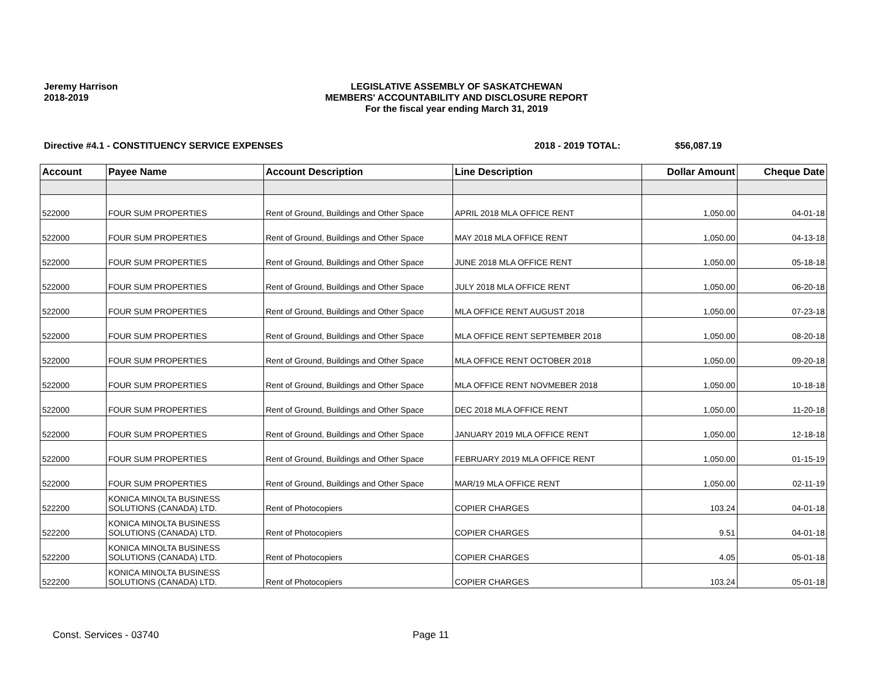Jeremy Harrison
2018-2019
LEGISLATIVE ASSEMBLY OF SASKATCHEWAN
MEMBERS' ACCOUNTABILITY AND DISCLOSURE REPORT
For the fiscal year ending March 31, 2019
Directive #4.1 - CONSTITUENCY SERVICE EXPENSES 2018 - 2019 TOTAL: $56,087.19
| Account | Payee Name | Account Description | Line Description | Dollar Amount | Cheque Date |
| --- | --- | --- | --- | --- | --- |
| 522000 | FOUR SUM PROPERTIES | Rent of Ground, Buildings and Other Space | APRIL 2018 MLA OFFICE RENT | 1,050.00 | 04-01-18 |
| 522000 | FOUR SUM PROPERTIES | Rent of Ground, Buildings and Other Space | MAY 2018 MLA OFFICE RENT | 1,050.00 | 04-13-18 |
| 522000 | FOUR SUM PROPERTIES | Rent of Ground, Buildings and Other Space | JUNE 2018 MLA OFFICE RENT | 1,050.00 | 05-18-18 |
| 522000 | FOUR SUM PROPERTIES | Rent of Ground, Buildings and Other Space | JULY 2018 MLA OFFICE RENT | 1,050.00 | 06-20-18 |
| 522000 | FOUR SUM PROPERTIES | Rent of Ground, Buildings and Other Space | MLA OFFICE RENT AUGUST 2018 | 1,050.00 | 07-23-18 |
| 522000 | FOUR SUM PROPERTIES | Rent of Ground, Buildings and Other Space | MLA OFFICE RENT SEPTEMBER 2018 | 1,050.00 | 08-20-18 |
| 522000 | FOUR SUM PROPERTIES | Rent of Ground, Buildings and Other Space | MLA OFFICE RENT OCTOBER 2018 | 1,050.00 | 09-20-18 |
| 522000 | FOUR SUM PROPERTIES | Rent of Ground, Buildings and Other Space | MLA OFFICE RENT NOVMEBER 2018 | 1,050.00 | 10-18-18 |
| 522000 | FOUR SUM PROPERTIES | Rent of Ground, Buildings and Other Space | DEC 2018 MLA OFFICE RENT | 1,050.00 | 11-20-18 |
| 522000 | FOUR SUM PROPERTIES | Rent of Ground, Buildings and Other Space | JANUARY 2019 MLA OFFICE RENT | 1,050.00 | 12-18-18 |
| 522000 | FOUR SUM PROPERTIES | Rent of Ground, Buildings and Other Space | FEBRUARY 2019 MLA OFFICE RENT | 1,050.00 | 01-15-19 |
| 522000 | FOUR SUM PROPERTIES | Rent of Ground, Buildings and Other Space | MAR/19 MLA OFFICE RENT | 1,050.00 | 02-11-19 |
| 522200 | KONICA MINOLTA BUSINESS SOLUTIONS (CANADA) LTD. | Rent of Photocopiers | COPIER CHARGES | 103.24 | 04-01-18 |
| 522200 | KONICA MINOLTA BUSINESS SOLUTIONS (CANADA) LTD. | Rent of Photocopiers | COPIER CHARGES | 9.51 | 04-01-18 |
| 522200 | KONICA MINOLTA BUSINESS SOLUTIONS (CANADA) LTD. | Rent of Photocopiers | COPIER CHARGES | 4.05 | 05-01-18 |
| 522200 | KONICA MINOLTA BUSINESS SOLUTIONS (CANADA) LTD. | Rent of Photocopiers | COPIER CHARGES | 103.24 | 05-01-18 |
Const. Services - 03740 Page 11